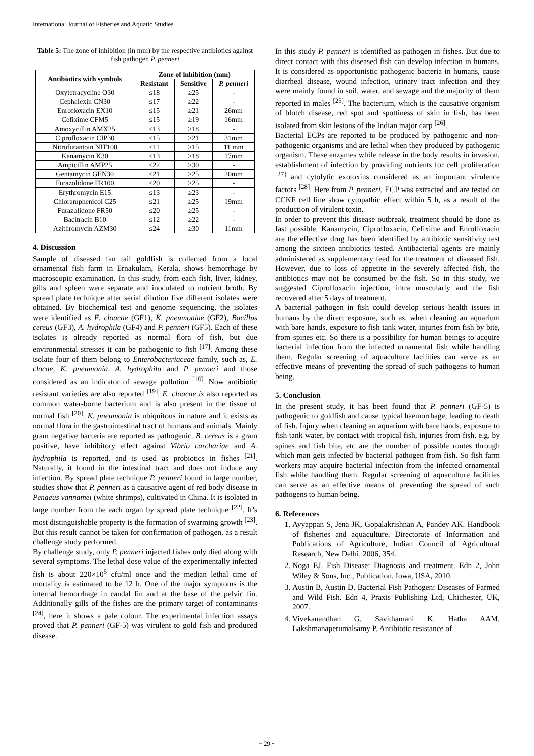International Journal of Fisheries and Aquatic Studies
Table 5: The zone of inhibition (in mm) by the respective antibiotics against fish pathogen P. penneri
| Antibiotics with symbols | Zone of inhibition (mm) | | |
| --- | --- | --- | --- |
| | Resistant | Sensitive | P. penneri |
| Oxytetracycline O30 | ≤18 | ≥25 | - |
| Cephalexin CN30 | ≤17 | ≥22 | - |
| Enrofloxacin EX10 | ≤15 | ≥21 | 26mm |
| Cefixime CFM5 | ≤15 | ≥19 | 16mm |
| Amoxycillin AMX25 | ≤13 | ≥18 | - |
| Ciprofloxacin CIP30 | ≤15 | ≥21 | 31mm |
| Nitrofurantoin NIT100 | ≤11 | ≥15 | 11 mm |
| Kanamycin K30 | ≤13 | ≥18 | 17mm |
| Ampicillin AMP25 | ≤22 | ≥30 | - |
| Gentamycin GEN30 | ≤21 | ≥25 | 20mm |
| Furazolidone FR100 | ≤20 | ≥25 | - |
| Erythromycin E15 | ≤13 | ≥23 | - |
| Chloramphenicol C25 | ≤21 | ≥25 | 19mm |
| Furazolidone FR50 | ≤20 | ≥25 | - |
| Bacitracin B10 | ≤12 | ≥22 | - |
| Azithromycin AZM30 | ≤24 | ≥30 | 11mm |
4. Discussion
Sample of diseased fan tail goldfish is collected from a local ornamental fish farm in Ernakulam, Kerala, shows hemorrhage by macroscopic examination. In this study, from each fish, liver, kidney, gills and spleen were separate and inoculated to nutrient broth. By spread plate technique after serial dilution five different isolates were obtained. By biochemical test and genome sequencing, the isolates were identified as E. cloacae (GF1), K. pneumoniae (GF2), Bacillus cereus (GF3), A. hydrophila (GF4) and P. penneri (GF5). Each of these isolates is already reported as normal flora of fish, but due environmental stresses it can be pathogenic to fish <sup>[17]</sup>. Among these isolate four of them belong to Enterobacteriaceae family, such as, E. clocae, K. pneumonia, A. hydrophila and P. penneri and those considered as an indicator of sewage pollution <sup>[18]</sup>. Now antibiotic resistant varieties are also reported <sup>[19]</sup>. E. cloacae is also reported as common water-borne bacterium and is also present in the tissue of normal fish <sup>[20]</sup>. K. pneumonia is ubiquitous in nature and it exists as normal flora in the gastrointestinal tract of humans and animals. Mainly gram negative bacteria are reported as pathogenic. B. cereus is a gram positive, have inhibitory effect against Vibrio carchariae and A. hydrophila is reported, and is used as probiotics in fishes <sup>[21]</sup>. Naturally, it found in the intestinal tract and does not induce any infection. By spread plate technique P. penneri found in large number, studies show that P. penneri as a causative agent of red body disease in Penaeus vannamei (white shrimps), cultivated in China. It is isolated in large number from the each organ by spread plate technique <sup>[22]</sup>. It’s most distinguishable property is the formation of swarming growth <sup>[23]</sup>. But this result cannot be taken for confirmation of pathogen, as a result challenge study performed.
By challenge study, only P. penneri injected fishes only died along with several symptoms. The lethal dose value of the experimentally infected fish is about 220×10<sup>5</sup> cfu/ml once and the median lethal time of mortality is estimated to be 12 h. One of the major symptoms is the internal hemorrhage in caudal fin and at the base of the pelvic fin. Additionally gills of the fishes are the primary target of contaminants <sup>[24]</sup>, here it shows a pale colour. The experimental infection assays proved that P. penneri (GF-5) was virulent to gold fish and produced disease.
In this study P. penneri is identified as pathogen in fishes. But due to direct contact with this diseased fish can develop infection in humans. It is considered as opportunistic pathogenic bacteria in humans, cause diarrheal disease, wound infection, urinary tract infection and they were mainly found in soil, water, and sewage and the majority of them reported in males <sup>[25]</sup>. The bacterium, which is the causative organism of blotch disease, red spot and spottiness of skin in fish, has been isolated from skin lesions of the Indian major carp <sup>[26]</sup>.
Bacterial ECPs are reported to be produced by pathogenic and non-pathogenic organisms and are lethal when they produced by pathogenic organism. These enzymes while release in the body results in invasion, establishment of infection by providing nutrients for cell proliferation <sup>[27]</sup> and cytolytic exotoxins considered as an important virulence factors <sup>[28]</sup>. Here from P. penneri, ECP was extracted and are tested on CCKF cell line show cytopathic effect within 5 h, as a result of the production of virulent toxin.
In order to prevent this disease outbreak, treatment should be done as fast possible. Kanamycin, Ciprofloxacin, Cefixime and Enrofloxacin are the effective drug has been identified by antibiotic sensitivity test among the sixteen antibiotics tested. Antibacterial agents are mainly administered as supplementary feed for the treatment of diseased fish. However, due to loss of appetite in the severely affected fish, the antibiotics may not be consumed by the fish. So in this study, we suggested Ciprofloxacin injection, intra muscularly and the fish recovered after 5 days of treatment.
A bacterial pathogen in fish could develop serious health issues in humans by the direct exposure, such as, when cleaning an aquarium with bare hands, exposure to fish tank water, injuries from fish by bite, from spines etc. So there is a possibility for human beings to acquire bacterial infection from the infected ornamental fish while handling them. Regular screening of aquaculture facilities can serve as an effective means of preventing the spread of such pathogens to human being.
5. Conclusion
In the present study, it has been found that P. penneri (GF-5) is pathogenic to goldfish and cause typical haemorrhage, leading to death of fish. Injury when cleaning an aquarium with bare hands, exposure to fish tank water, by contact with tropical fish, injuries from fish, e.g. by spines and fish bite, etc are the number of possible routes through which man gets infected by bacterial pathogen from fish. So fish farm workers may acquire bacterial infection from the infected ornamental fish while handling them. Regular screening of aquaculture facilities can serve as an effective means of preventing the spread of such pathogens to human being.
6. References
1. Ayyappan S, Jena JK, Gopalakrishnan A, Pandey AK. Handbook of fisheries and aquaculture. Directorate of Information and Publications of Agriculture, Indian Council of Agricultural Research, New Delhi, 2006, 354.
2. Noga EJ. Fish Disease: Diagnosis and treatment. Edn 2, John Wiley & Sons, Inc., Publication, Iowa, USA, 2010.
3. Austin B, Austin D. Bacterial Fish Pathogen: Diseases of Farmed and Wild Fish. Edn 4, Praxis Publishing Ltd, Chichester, UK, 2007.
4. Vivekanandhan G, Savithamani K, Hatha AAM, Lakshmanaperumalsamy P. Antibiotic resistance of
~ 29 ~